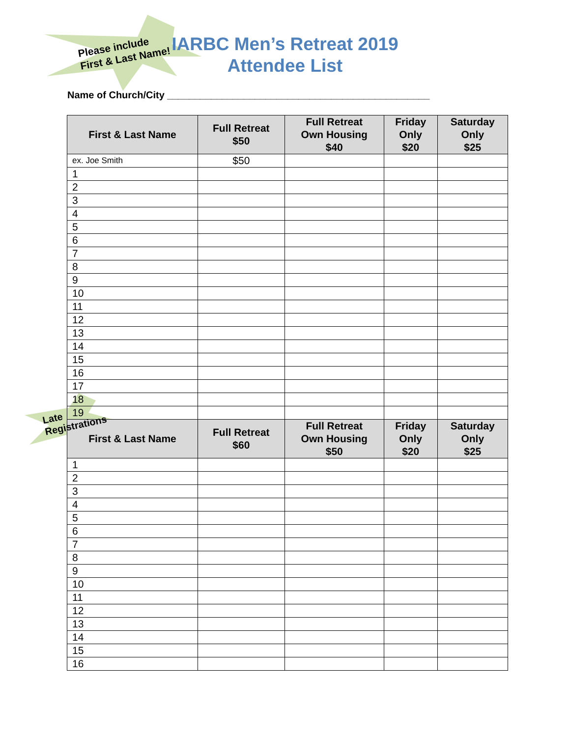Please include
First & Last Name!
IARBC Men’s Retreat 2019
Attendee List
Name of Church/City ________________________________________________
| First & Last Name | Full Retreat $50 | Full Retreat Own Housing $40 | Friday Only $20 | Saturday Only $25 |
| --- | --- | --- | --- | --- |
| ex. Joe Smith | $50 | | | |
| 1 | | | | |
| 2 | | | | |
| 3 | | | | |
| 4 | | | | |
| 5 | | | | |
| 6 | | | | |
| 7 | | | | |
| 8 | | | | |
| 9 | | | | |
| 10 | | | | |
| 11 | | | | |
| 12 | | | | |
| 13 | | | | |
| 14 | | | | |
| 15 | | | | |
| 16 | | | | |
| 17 | | | | |
| 18 | | | | |
| 19 | | | | |
| First & Last Name | Full Retreat $60 | Full Retreat Own Housing $50 | Friday Only $20 | Saturday Only $25 |
| 1 | | | | |
| 2 | | | | |
| 3 | | | | |
| 4 | | | | |
| 5 | | | | |
| 6 | | | | |
| 7 | | | | |
| 8 | | | | |
| 9 | | | | |
| 10 | | | | |
| 11 | | | | |
| 12 | | | | |
| 13 | | | | |
| 14 | | | | |
| 15 | | | | |
| 16 | | | | |
Late
Registrations